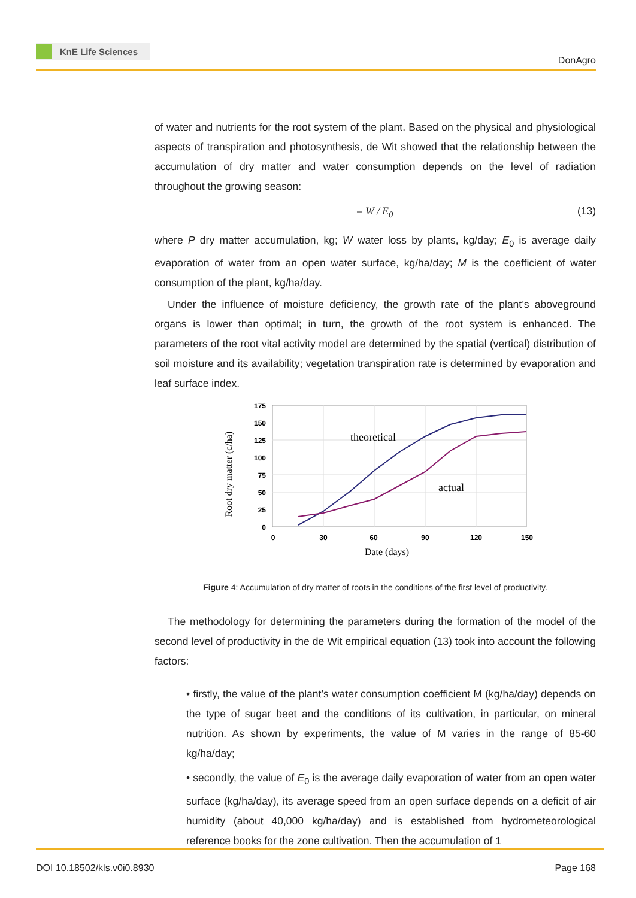KnE Life Sciences
DonAgro
of water and nutrients for the root system of the plant. Based on the physical and physiological aspects of transpiration and photosynthesis, de Wit showed that the relationship between the accumulation of dry matter and water consumption depends on the level of radiation throughout the growing season:
= W / E<sub>0</sub> (13)
where P dry matter accumulation, kg; W water loss by plants, kg/day; E<sub>0</sub> is average daily evaporation of water from an open water surface, kg/ha/day; M is the coefficient of water consumption of the plant, kg/ha/day.
Under the influence of moisture deficiency, the growth rate of the plant’s aboveground organs is lower than optimal; in turn, the growth of the root system is enhanced. The parameters of the root vital activity model are determined by the spatial (vertical) distribution of soil moisture and its availability; vegetation transpiration rate is determined by evaporation and leaf surface index.
175
150
125
100
75
50
25
0
0
30
60
90
120
150
theoretical
actual
Date (days)
Root dry matter (c/ha)
Figure 4: Accumulation of dry matter of roots in the conditions of the first level of productivity.
The methodology for determining the parameters during the formation of the model of the second level of productivity in the de Wit empirical equation (13) took into account the following factors:
• firstly, the value of the plant’s water consumption coefficient M (kg/ha/day) depends on the type of sugar beet and the conditions of its cultivation, in particular, on mineral nutrition. As shown by experiments, the value of M varies in the range of 85-60 kg/ha/day;
• secondly, the value of E<sub>0</sub> is the average daily evaporation of water from an open water surface (kg/ha/day), its average speed from an open surface depends on a deficit of air humidity (about 40,000 kg/ha/day) and is established from hydrometeorological reference books for the zone cultivation. Then the accumulation of 1
DOI 10.18502/kls.v0i0.8930 Page 168